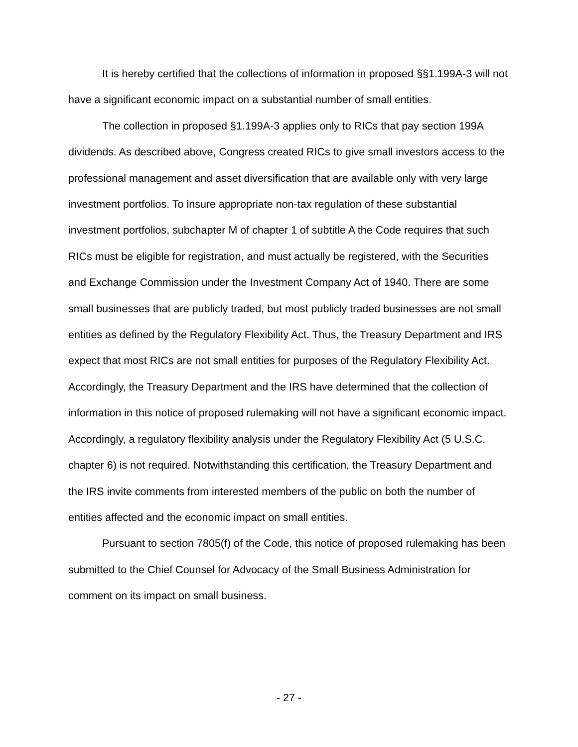It is hereby certified that the collections of information in proposed §§1.199A-3 will not have a significant economic impact on a substantial number of small entities.
The collection in proposed §1.199A-3 applies only to RICs that pay section 199A dividends. As described above, Congress created RICs to give small investors access to the professional management and asset diversification that are available only with very large investment portfolios. To insure appropriate non-tax regulation of these substantial investment portfolios, subchapter M of chapter 1 of subtitle A the Code requires that such RICs must be eligible for registration, and must actually be registered, with the Securities and Exchange Commission under the Investment Company Act of 1940. There are some small businesses that are publicly traded, but most publicly traded businesses are not small entities as defined by the Regulatory Flexibility Act. Thus, the Treasury Department and IRS expect that most RICs are not small entities for purposes of the Regulatory Flexibility Act. Accordingly, the Treasury Department and the IRS have determined that the collection of information in this notice of proposed rulemaking will not have a significant economic impact. Accordingly, a regulatory flexibility analysis under the Regulatory Flexibility Act (5 U.S.C. chapter 6) is not required. Notwithstanding this certification, the Treasury Department and the IRS invite comments from interested members of the public on both the number of entities affected and the economic impact on small entities.
Pursuant to section 7805(f) of the Code, this notice of proposed rulemaking has been submitted to the Chief Counsel for Advocacy of the Small Business Administration for comment on its impact on small business.
- 27 -